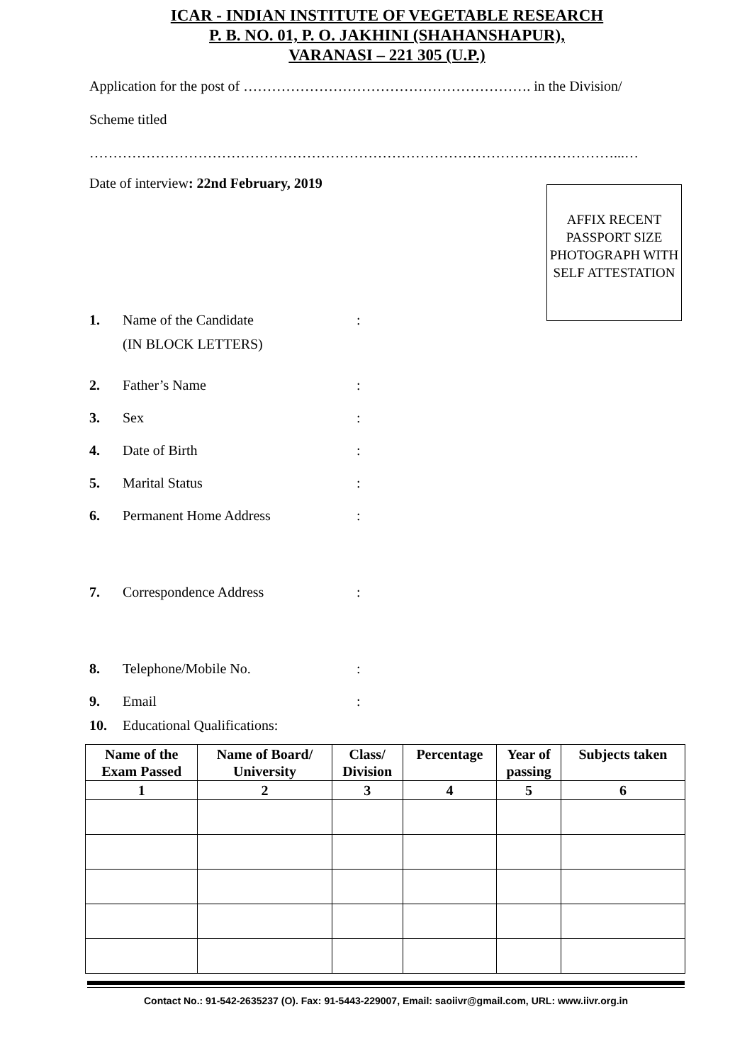ICAR - INDIAN INSTITUTE OF VEGETABLE RESEARCH
P. B. NO. 01, P. O. JAKHINI (SHAHANSHAPUR),
VARANASI – 221 305 (U.P.)
Application for the post of ……………………………………………………. in the Division/
Scheme titled
…………………………………………………………………………………………………...…
Date of interview: 22nd February, 2019
AFFIX RECENT PASSPORT SIZE PHOTOGRAPH WITH SELF ATTESTATION
1. Name of the Candidate
(IN BLOCK LETTERS):
2. Father’s Name:
3. Sex:
4. Date of Birth:
5. Marital Status:
6. Permanent Home Address:
7. Correspondence Address:
8. Telephone/Mobile No.:
9. Email:
10. Educational Qualifications:
| Name of the Exam Passed | Name of Board/ University | Class/ Division | Percentage | Year of passing | Subjects taken |
| --- | --- | --- | --- | --- | --- |
| 1 | 2 | 3 | 4 | 5 | 6 |
Contact No.: 91-542-2635237 (O). Fax: 91-5443-229007, Email: saoiivr@gmail.com, URL: www.iivr.org.in